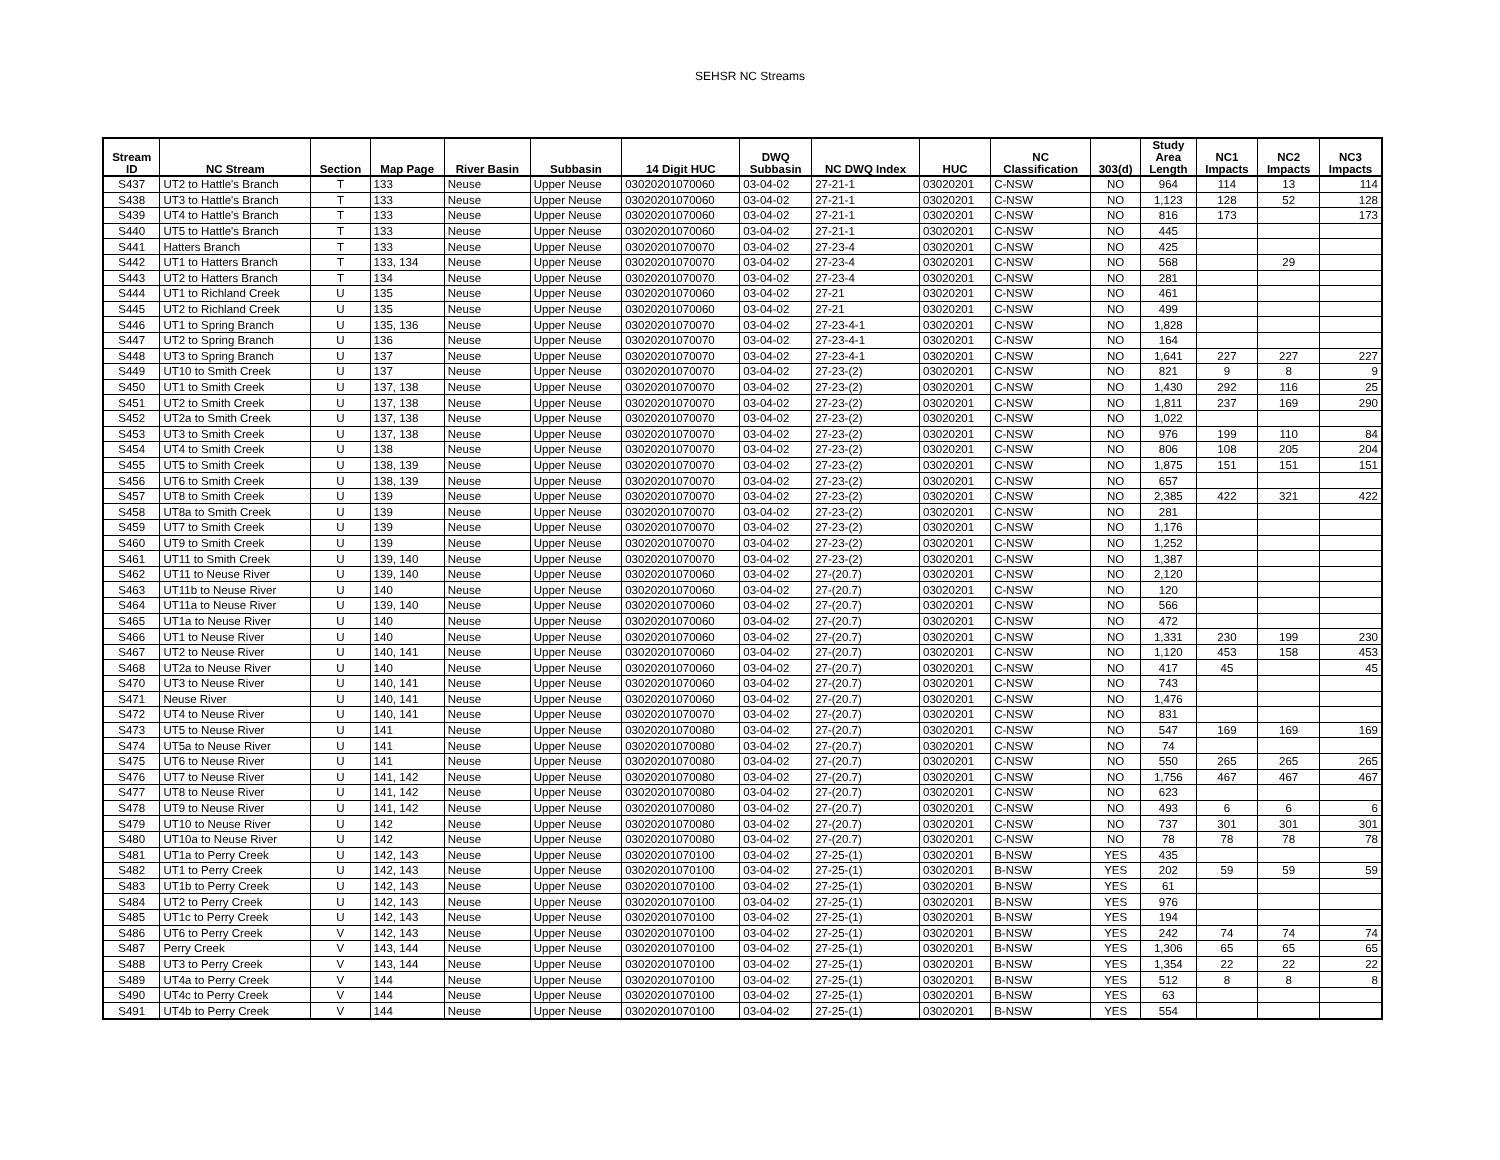SEHSR NC Streams
| Stream ID | NC Stream | Section | Map Page | River Basin | Subbasin | 14 Digit HUC | DWQ Subbasin | NC DWQ Index | HUC | NC Classification | 303(d) | Study Area Length | NC1 Impacts | NC2 Impacts | NC3 Impacts |
| --- | --- | --- | --- | --- | --- | --- | --- | --- | --- | --- | --- | --- | --- | --- | --- |
| S437 | UT2 to Hattle's Branch | T | 133 | Neuse | Upper Neuse | 03020201070060 | 03-04-02 | 27-21-1 | 03020201 | C-NSW | NO | 964 | 114 | 13 | 114 |
| S438 | UT3 to Hattle's Branch | T | 133 | Neuse | Upper Neuse | 03020201070060 | 03-04-02 | 27-21-1 | 03020201 | C-NSW | NO | 1,123 | 128 | 52 | 128 |
| S439 | UT4 to Hattle's Branch | T | 133 | Neuse | Upper Neuse | 03020201070060 | 03-04-02 | 27-21-1 | 03020201 | C-NSW | NO | 816 | 173 | | 173 |
| S440 | UT5 to Hattle's Branch | T | 133 | Neuse | Upper Neuse | 03020201070060 | 03-04-02 | 27-21-1 | 03020201 | C-NSW | NO | 445 | | | |
| S441 | Hatters Branch | T | 133 | Neuse | Upper Neuse | 03020201070070 | 03-04-02 | 27-23-4 | 03020201 | C-NSW | NO | 425 | | | |
| S442 | UT1 to Hatters Branch | T | 133, 134 | Neuse | Upper Neuse | 03020201070070 | 03-04-02 | 27-23-4 | 03020201 | C-NSW | NO | 568 | | 29 | |
| S443 | UT2 to Hatters Branch | T | 134 | Neuse | Upper Neuse | 03020201070070 | 03-04-02 | 27-23-4 | 03020201 | C-NSW | NO | 281 | | | |
| S444 | UT1 to Richland Creek | U | 135 | Neuse | Upper Neuse | 03020201070060 | 03-04-02 | 27-21 | 03020201 | C-NSW | NO | 461 | | | |
| S445 | UT2 to Richland Creek | U | 135 | Neuse | Upper Neuse | 03020201070060 | 03-04-02 | 27-21 | 03020201 | C-NSW | NO | 499 | | | |
| S446 | UT1 to Spring Branch | U | 135, 136 | Neuse | Upper Neuse | 03020201070070 | 03-04-02 | 27-23-4-1 | 03020201 | C-NSW | NO | 1,828 | | | |
| S447 | UT2 to Spring Branch | U | 136 | Neuse | Upper Neuse | 03020201070070 | 03-04-02 | 27-23-4-1 | 03020201 | C-NSW | NO | 164 | | | |
| S448 | UT3 to Spring Branch | U | 137 | Neuse | Upper Neuse | 03020201070070 | 03-04-02 | 27-23-4-1 | 03020201 | C-NSW | NO | 1,641 | 227 | 227 | 227 |
| S449 | UT10 to Smith Creek | U | 137 | Neuse | Upper Neuse | 03020201070070 | 03-04-02 | 27-23-(2) | 03020201 | C-NSW | NO | 821 | 9 | 8 | 9 |
| S450 | UT1 to Smith Creek | U | 137, 138 | Neuse | Upper Neuse | 03020201070070 | 03-04-02 | 27-23-(2) | 03020201 | C-NSW | NO | 1,430 | 292 | 116 | 25 |
| S451 | UT2 to Smith Creek | U | 137, 138 | Neuse | Upper Neuse | 03020201070070 | 03-04-02 | 27-23-(2) | 03020201 | C-NSW | NO | 1,811 | 237 | 169 | 290 |
| S452 | UT2a to Smith Creek | U | 137, 138 | Neuse | Upper Neuse | 03020201070070 | 03-04-02 | 27-23-(2) | 03020201 | C-NSW | NO | 1,022 | | | |
| S453 | UT3 to Smith Creek | U | 137, 138 | Neuse | Upper Neuse | 03020201070070 | 03-04-02 | 27-23-(2) | 03020201 | C-NSW | NO | 976 | 199 | 110 | 84 |
| S454 | UT4 to Smith Creek | U | 138 | Neuse | Upper Neuse | 03020201070070 | 03-04-02 | 27-23-(2) | 03020201 | C-NSW | NO | 806 | 108 | 205 | 204 |
| S455 | UT5 to Smith Creek | U | 138, 139 | Neuse | Upper Neuse | 03020201070070 | 03-04-02 | 27-23-(2) | 03020201 | C-NSW | NO | 1,875 | 151 | 151 | 151 |
| S456 | UT6 to Smith Creek | U | 138, 139 | Neuse | Upper Neuse | 03020201070070 | 03-04-02 | 27-23-(2) | 03020201 | C-NSW | NO | 657 | | | |
| S457 | UT8 to Smith Creek | U | 139 | Neuse | Upper Neuse | 03020201070070 | 03-04-02 | 27-23-(2) | 03020201 | C-NSW | NO | 2,385 | 422 | 321 | 422 |
| S458 | UT8a to Smith Creek | U | 139 | Neuse | Upper Neuse | 03020201070070 | 03-04-02 | 27-23-(2) | 03020201 | C-NSW | NO | 281 | | | |
| S459 | UT7 to Smith Creek | U | 139 | Neuse | Upper Neuse | 03020201070070 | 03-04-02 | 27-23-(2) | 03020201 | C-NSW | NO | 1,176 | | | |
| S460 | UT9 to Smith Creek | U | 139 | Neuse | Upper Neuse | 03020201070070 | 03-04-02 | 27-23-(2) | 03020201 | C-NSW | NO | 1,252 | | | |
| S461 | UT11 to Smith Creek | U | 139, 140 | Neuse | Upper Neuse | 03020201070070 | 03-04-02 | 27-23-(2) | 03020201 | C-NSW | NO | 1,387 | | | |
| S462 | UT11 to Neuse River | U | 139, 140 | Neuse | Upper Neuse | 03020201070060 | 03-04-02 | 27-(20.7) | 03020201 | C-NSW | NO | 2,120 | | | |
| S463 | UT11b to Neuse River | U | 140 | Neuse | Upper Neuse | 03020201070060 | 03-04-02 | 27-(20.7) | 03020201 | C-NSW | NO | 120 | | | |
| S464 | UT11a to Neuse River | U | 139, 140 | Neuse | Upper Neuse | 03020201070060 | 03-04-02 | 27-(20.7) | 03020201 | C-NSW | NO | 566 | | | |
| S465 | UT1a to Neuse River | U | 140 | Neuse | Upper Neuse | 03020201070060 | 03-04-02 | 27-(20.7) | 03020201 | C-NSW | NO | 472 | | | |
| S466 | UT1 to Neuse River | U | 140 | Neuse | Upper Neuse | 03020201070060 | 03-04-02 | 27-(20.7) | 03020201 | C-NSW | NO | 1,331 | 230 | 199 | 230 |
| S467 | UT2 to Neuse River | U | 140, 141 | Neuse | Upper Neuse | 03020201070060 | 03-04-02 | 27-(20.7) | 03020201 | C-NSW | NO | 1,120 | 453 | 158 | 453 |
| S468 | UT2a to Neuse River | U | 140 | Neuse | Upper Neuse | 03020201070060 | 03-04-02 | 27-(20.7) | 03020201 | C-NSW | NO | 417 | 45 | | 45 |
| S470 | UT3 to Neuse River | U | 140, 141 | Neuse | Upper Neuse | 03020201070060 | 03-04-02 | 27-(20.7) | 03020201 | C-NSW | NO | 743 | | | |
| S471 | Neuse River | U | 140, 141 | Neuse | Upper Neuse | 03020201070060 | 03-04-02 | 27-(20.7) | 03020201 | C-NSW | NO | 1,476 | | | |
| S472 | UT4 to Neuse River | U | 140, 141 | Neuse | Upper Neuse | 03020201070070 | 03-04-02 | 27-(20.7) | 03020201 | C-NSW | NO | 831 | | | |
| S473 | UT5 to Neuse River | U | 141 | Neuse | Upper Neuse | 03020201070080 | 03-04-02 | 27-(20.7) | 03020201 | C-NSW | NO | 547 | 169 | 169 | 169 |
| S474 | UT5a to Neuse River | U | 141 | Neuse | Upper Neuse | 03020201070080 | 03-04-02 | 27-(20.7) | 03020201 | C-NSW | NO | 74 | | | |
| S475 | UT6 to Neuse River | U | 141 | Neuse | Upper Neuse | 03020201070080 | 03-04-02 | 27-(20.7) | 03020201 | C-NSW | NO | 550 | 265 | 265 | 265 |
| S476 | UT7 to Neuse River | U | 141, 142 | Neuse | Upper Neuse | 03020201070080 | 03-04-02 | 27-(20.7) | 03020201 | C-NSW | NO | 1,756 | 467 | 467 | 467 |
| S477 | UT8 to Neuse River | U | 141, 142 | Neuse | Upper Neuse | 03020201070080 | 03-04-02 | 27-(20.7) | 03020201 | C-NSW | NO | 623 | | | |
| S478 | UT9 to Neuse River | U | 141, 142 | Neuse | Upper Neuse | 03020201070080 | 03-04-02 | 27-(20.7) | 03020201 | C-NSW | NO | 493 | 6 | 6 | 6 |
| S479 | UT10 to Neuse River | U | 142 | Neuse | Upper Neuse | 03020201070080 | 03-04-02 | 27-(20.7) | 03020201 | C-NSW | NO | 737 | 301 | 301 | 301 |
| S480 | UT10a to Neuse River | U | 142 | Neuse | Upper Neuse | 03020201070080 | 03-04-02 | 27-(20.7) | 03020201 | C-NSW | NO | 78 | 78 | 78 | 78 |
| S481 | UT1a to Perry Creek | U | 142, 143 | Neuse | Upper Neuse | 03020201070100 | 03-04-02 | 27-25-(1) | 03020201 | B-NSW | YES | 435 | | | |
| S482 | UT1 to Perry Creek | U | 142, 143 | Neuse | Upper Neuse | 03020201070100 | 03-04-02 | 27-25-(1) | 03020201 | B-NSW | YES | 202 | 59 | 59 | 59 |
| S483 | UT1b to Perry Creek | U | 142, 143 | Neuse | Upper Neuse | 03020201070100 | 03-04-02 | 27-25-(1) | 03020201 | B-NSW | YES | 61 | | | |
| S484 | UT2 to Perry Creek | U | 142, 143 | Neuse | Upper Neuse | 03020201070100 | 03-04-02 | 27-25-(1) | 03020201 | B-NSW | YES | 976 | | | |
| S485 | UT1c to Perry Creek | U | 142, 143 | Neuse | Upper Neuse | 03020201070100 | 03-04-02 | 27-25-(1) | 03020201 | B-NSW | YES | 194 | | | |
| S486 | UT6 to Perry Creek | V | 142, 143 | Neuse | Upper Neuse | 03020201070100 | 03-04-02 | 27-25-(1) | 03020201 | B-NSW | YES | 242 | 74 | 74 | 74 |
| S487 | Perry Creek | V | 143, 144 | Neuse | Upper Neuse | 03020201070100 | 03-04-02 | 27-25-(1) | 03020201 | B-NSW | YES | 1,306 | 65 | 65 | 65 |
| S488 | UT3 to Perry Creek | V | 143, 144 | Neuse | Upper Neuse | 03020201070100 | 03-04-02 | 27-25-(1) | 03020201 | B-NSW | YES | 1,354 | 22 | 22 | 22 |
| S489 | UT4a to Perry Creek | V | 144 | Neuse | Upper Neuse | 03020201070100 | 03-04-02 | 27-25-(1) | 03020201 | B-NSW | YES | 512 | 8 | 8 | 8 |
| S490 | UT4c to Perry Creek | V | 144 | Neuse | Upper Neuse | 03020201070100 | 03-04-02 | 27-25-(1) | 03020201 | B-NSW | YES | 63 | | | |
| S491 | UT4b to Perry Creek | V | 144 | Neuse | Upper Neuse | 03020201070100 | 03-04-02 | 27-25-(1) | 03020201 | B-NSW | YES | 554 | | | |